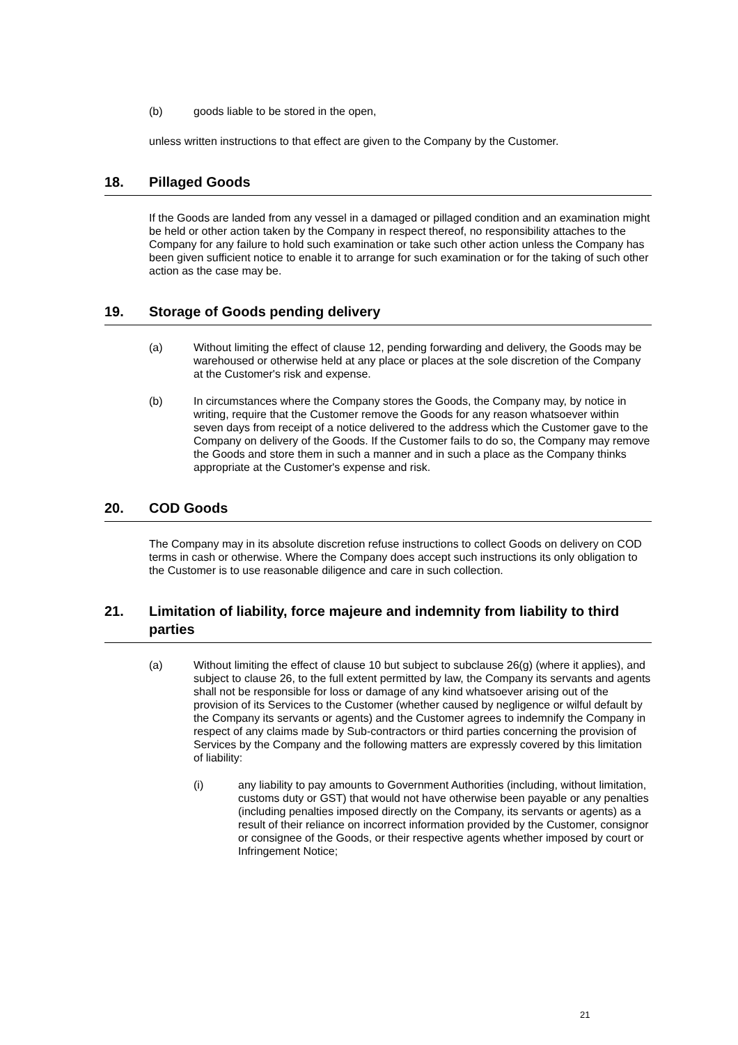(b) goods liable to be stored in the open,
unless written instructions to that effect are given to the Company by the Customer.
18. Pillaged Goods
If the Goods are landed from any vessel in a damaged or pillaged condition and an examination might be held or other action taken by the Company in respect thereof, no responsibility attaches to the Company for any failure to hold such examination or take such other action unless the Company has been given sufficient notice to enable it to arrange for such examination or for the taking of such other action as the case may be.
19. Storage of Goods pending delivery
(a) Without limiting the effect of clause 12, pending forwarding and delivery, the Goods may be warehoused or otherwise held at any place or places at the sole discretion of the Company at the Customer's risk and expense.
(b) In circumstances where the Company stores the Goods, the Company may, by notice in writing, require that the Customer remove the Goods for any reason whatsoever within seven days from receipt of a notice delivered to the address which the Customer gave to the Company on delivery of the Goods. If the Customer fails to do so, the Company may remove the Goods and store them in such a manner and in such a place as the Company thinks appropriate at the Customer's expense and risk.
20. COD Goods
The Company may in its absolute discretion refuse instructions to collect Goods on delivery on COD terms in cash or otherwise. Where the Company does accept such instructions its only obligation to the Customer is to use reasonable diligence and care in such collection.
21. Limitation of liability, force majeure and indemnity from liability to third parties
(a) Without limiting the effect of clause 10 but subject to subclause 26(g) (where it applies), and subject to clause 26, to the full extent permitted by law, the Company its servants and agents shall not be responsible for loss or damage of any kind whatsoever arising out of the provision of its Services to the Customer (whether caused by negligence or wilful default by the Company its servants or agents) and the Customer agrees to indemnify the Company in respect of any claims made by Sub-contractors or third parties concerning the provision of Services by the Company and the following matters are expressly covered by this limitation of liability:
(i) any liability to pay amounts to Government Authorities (including, without limitation, customs duty or GST) that would not have otherwise been payable or any penalties (including penalties imposed directly on the Company, its servants or agents) as a result of their reliance on incorrect information provided by the Customer, consignor or consignee of the Goods, or their respective agents whether imposed by court or Infringement Notice;
21